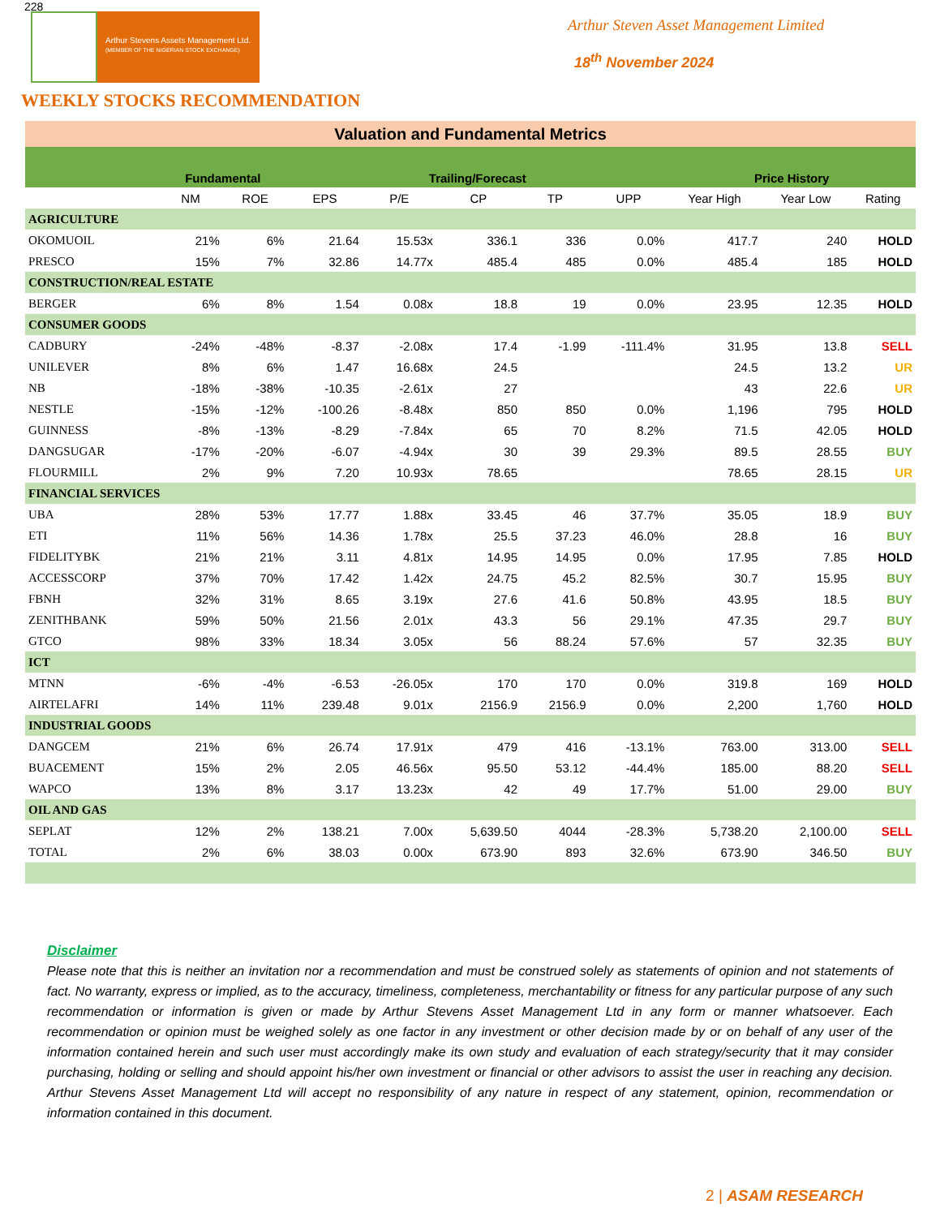228
Arthur Stevens Assets Management Ltd.
(MEMBER OF THE NIGERIAN STOCK EXCHANGE)
Arthur Steven Asset Management Limited
18<sup>th</sup> November 2024
WEEKLY STOCKS RECOMMENDATION
| Valuation and Fundamental Metrics | | | | | | | | | | |
| --- | --- | --- | --- | --- | --- | --- | --- | --- | --- | --- |
| | Fundamental | | Trailing/Forecast | | | | | Price History | | |
| | NM | ROE | EPS | P/E | CP | TP | UPP | Year High | Year Low | Rating |
| AGRICULTURE | | | | | | | | | | |
| OKOMUOIL | 21% | 6% | 21.64 | 15.53x | 336.1 | 336 | 0.0% | 417.7 | 240 | HOLD |
| PRESCO | 15% | 7% | 32.86 | 14.77x | 485.4 | 485 | 0.0% | 485.4 | 185 | HOLD |
| CONSTRUCTION/REAL ESTATE | | | | | | | | | | |
| BERGER | 6% | 8% | 1.54 | 0.08x | 18.8 | 19 | 0.0% | 23.95 | 12.35 | HOLD |
| CONSUMER GOODS | | | | | | | | | | |
| CADBURY | -24% | -48% | -8.37 | -2.08x | 17.4 | -1.99 | -111.4% | 31.95 | 13.8 | SELL |
| UNILEVER | 8% | 6% | 1.47 | 16.68x | 24.5 | | | 24.5 | 13.2 | UR |
| NB | -18% | -38% | -10.35 | -2.61x | 27 | | | 43 | 22.6 | UR |
| NESTLE | -15% | -12% | -100.26 | -8.48x | 850 | 850 | 0.0% | 1,196 | 795 | HOLD |
| GUINNESS | -8% | -13% | -8.29 | -7.84x | 65 | 70 | 8.2% | 71.5 | 42.05 | HOLD |
| DANGSUGAR | -17% | -20% | -6.07 | -4.94x | 30 | 39 | 29.3% | 89.5 | 28.55 | BUY |
| FLOURMILL | 2% | 9% | 7.20 | 10.93x | 78.65 | | | 78.65 | 28.15 | UR |
| FINANCIAL SERVICES | | | | | | | | | | |
| UBA | 28% | 53% | 17.77 | 1.88x | 33.45 | 46 | 37.7% | 35.05 | 18.9 | BUY |
| ETI | 11% | 56% | 14.36 | 1.78x | 25.5 | 37.23 | 46.0% | 28.8 | 16 | BUY |
| FIDELITYBK | 21% | 21% | 3.11 | 4.81x | 14.95 | 14.95 | 0.0% | 17.95 | 7.85 | HOLD |
| ACCESSCORP | 37% | 70% | 17.42 | 1.42x | 24.75 | 45.2 | 82.5% | 30.7 | 15.95 | BUY |
| FBNH | 32% | 31% | 8.65 | 3.19x | 27.6 | 41.6 | 50.8% | 43.95 | 18.5 | BUY |
| ZENITHBANK | 59% | 50% | 21.56 | 2.01x | 43.3 | 56 | 29.1% | 47.35 | 29.7 | BUY |
| GTCO | 98% | 33% | 18.34 | 3.05x | 56 | 88.24 | 57.6% | 57 | 32.35 | BUY |
| ICT | | | | | | | | | | |
| MTNN | -6% | -4% | -6.53 | -26.05x | 170 | 170 | 0.0% | 319.8 | 169 | HOLD |
| AIRTELAFRI | 14% | 11% | 239.48 | 9.01x | 2156.9 | 2156.9 | 0.0% | 2,200 | 1,760 | HOLD |
| INDUSTRIAL GOODS | | | | | | | | | | |
| DANGCEM | 21% | 6% | 26.74 | 17.91x | 479 | 416 | -13.1% | 763.00 | 313.00 | SELL |
| BUACEMENT | 15% | 2% | 2.05 | 46.56x | 95.50 | 53.12 | -44.4% | 185.00 | 88.20 | SELL |
| WAPCO | 13% | 8% | 3.17 | 13.23x | 42 | 49 | 17.7% | 51.00 | 29.00 | BUY |
| OIL AND GAS | | | | | | | | | | |
| SEPLAT | 12% | 2% | 138.21 | 7.00x | 5,639.50 | 4044 | -28.3% | 5,738.20 | 2,100.00 | SELL |
| TOTAL | 2% | 6% | 38.03 | 0.00x | 673.90 | 893 | 32.6% | 673.90 | 346.50 | BUY |
Disclaimer
Please note that this is neither an invitation nor a recommendation and must be construed solely as statements of opinion and not statements of fact. No warranty, express or implied, as to the accuracy, timeliness, completeness, merchantability or fitness for any particular purpose of any such recommendation or information is given or made by Arthur Stevens Asset Management Ltd in any form or manner whatsoever. Each recommendation or opinion must be weighed solely as one factor in any investment or other decision made by or on behalf of any user of the information contained herein and such user must accordingly make its own study and evaluation of each strategy/security that it may consider purchasing, holding or selling and should appoint his/her own investment or financial or other advisors to assist the user in reaching any decision. Arthur Stevens Asset Management Ltd will accept no responsibility of any nature in respect of any statement, opinion, recommendation or information contained in this document.
2 | ASAM RESEARCH